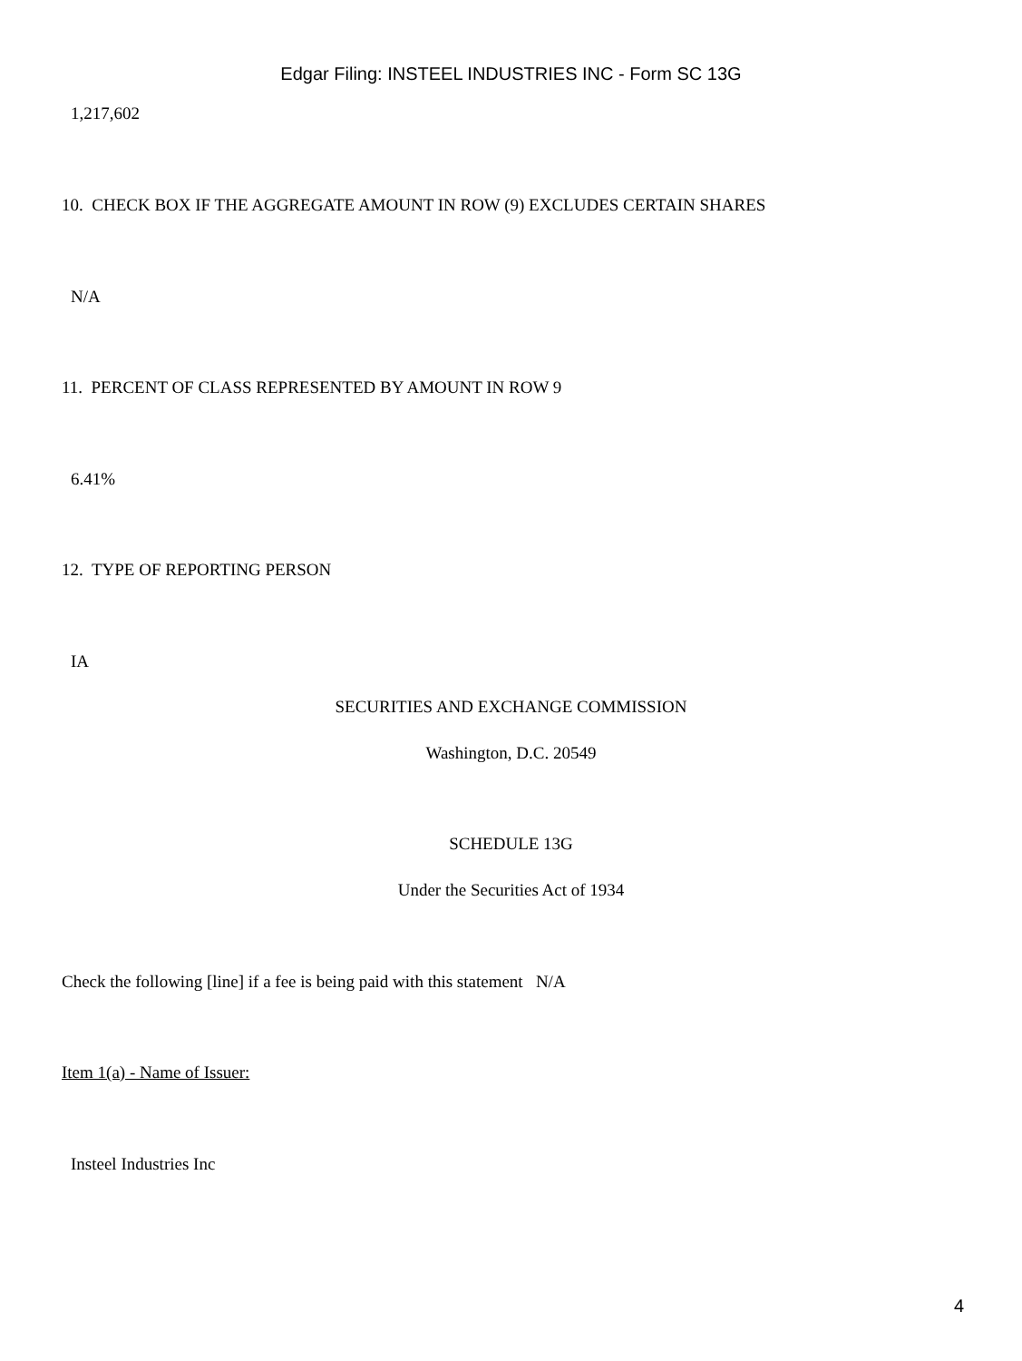Edgar Filing: INSTEEL INDUSTRIES INC - Form SC 13G
1,217,602
10. CHECK BOX IF THE AGGREGATE AMOUNT IN ROW (9) EXCLUDES CERTAIN SHARES
N/A
11. PERCENT OF CLASS REPRESENTED BY AMOUNT IN ROW 9
6.41%
12. TYPE OF REPORTING PERSON
IA
SECURITIES AND EXCHANGE COMMISSION
Washington, D.C. 20549
SCHEDULE 13G
Under the Securities Act of 1934
Check the following [line] if a fee is being paid with this statement N/A
Item 1(a) - Name of Issuer:
Insteel Industries Inc
4